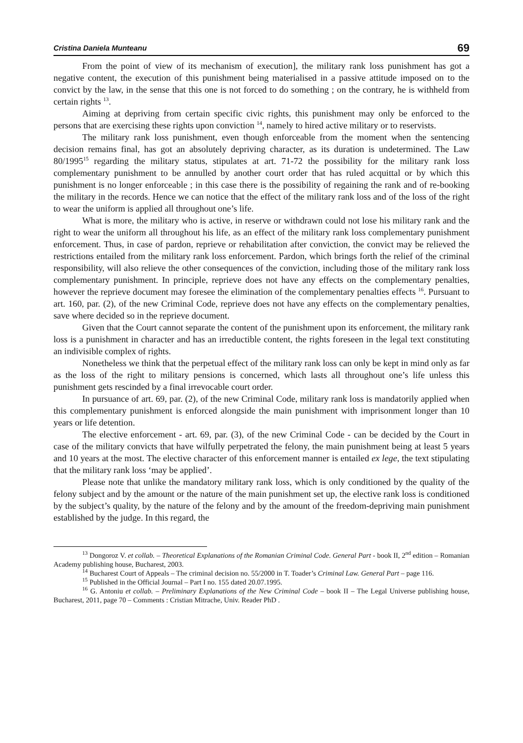Cristina Daniela Munteanu 69
From the point of view of its mechanism of execution], the military rank loss punishment has got a negative content, the execution of this punishment being materialised in a passive attitude imposed on to the convict by the law, in the sense that this one is not forced to do something ; on the contrary, he is withheld from certain rights <sup>13</sup>.
Aiming at depriving from certain specific civic rights, this punishment may only be enforced to the persons that are exercising these rights upon conviction <sup>14</sup>, namely to hired active military or to reservists.
The military rank loss punishment, even though enforceable from the moment when the sentencing decision remains final, has got an absolutely depriving character, as its duration is undetermined. The Law 80/1995<sup>15</sup> regarding the military status, stipulates at art. 71-72 the possibility for the military rank loss complementary punishment to be annulled by another court order that has ruled acquittal or by which this punishment is no longer enforceable ; in this case there is the possibility of regaining the rank and of re-booking the military in the records. Hence we can notice that the effect of the military rank loss and of the loss of the right to wear the uniform is applied all throughout one’s life.
What is more, the military who is active, in reserve or withdrawn could not lose his military rank and the right to wear the uniform all throughout his life, as an effect of the military rank loss complementary punishment enforcement. Thus, in case of pardon, reprieve or rehabilitation after conviction, the convict may be relieved the restrictions entailed from the military rank loss enforcement. Pardon, which brings forth the relief of the criminal responsibility, will also relieve the other consequences of the conviction, including those of the military rank loss complementary punishment. In principle, reprieve does not have any effects on the complementary penalties, however the reprieve document may foresee the elimination of the complementary penalties effects <sup>16</sup>. Pursuant to art. 160, par. (2), of the new Criminal Code, reprieve does not have any effects on the complementary penalties, save where decided so in the reprieve document.
Given that the Court cannot separate the content of the punishment upon its enforcement, the military rank loss is a punishment in character and has an irreductible content, the rights foreseen in the legal text constituting an indivisible complex of rights.
Nonetheless we think that the perpetual effect of the military rank loss can only be kept in mind only as far as the loss of the right to military pensions is concerned, which lasts all throughout one’s life unless this punishment gets rescinded by a final irrevocable court order.
In pursuance of art. 69, par. (2), of the new Criminal Code, military rank loss is mandatorily applied when this complementary punishment is enforced alongside the main punishment with imprisonment longer than 10 years or life detention.
The elective enforcement - art. 69, par. (3), of the new Criminal Code - can be decided by the Court in case of the military convicts that have wilfully perpetrated the felony, the main punishment being at least 5 years and 10 years at the most. The elective character of this enforcement manner is entailed ex lege, the text stipulating that the military rank loss ‘may be applied’.
Please note that unlike the mandatory military rank loss, which is only conditioned by the quality of the felony subject and by the amount or the nature of the main punishment set up, the elective rank loss is conditioned by the subject’s quality, by the nature of the felony and by the amount of the freedom-depriving main punishment established by the judge. In this regard, the
<sup>13</sup> Dongoroz V. et collab. – Theoretical Explanations of the Romanian Criminal Code. General Part - book II, 2<sup>nd</sup> edition – Romanian Academy publishing house, Bucharest, 2003.
<sup>14</sup> Bucharest Court of Appeals – The criminal decision no. 55/2000 in T. Toader’s Criminal Law. General Part – page 116.
<sup>15</sup> Published in the Official Journal – Part I no. 155 dated 20.07.1995.
<sup>16</sup> G. Antoniu et collab. – Preliminary Explanations of the New Criminal Code – book II – The Legal Universe publishing house, Bucharest, 2011, page 70 – Comments : Cristian Mitrache, Univ. Reader PhD .